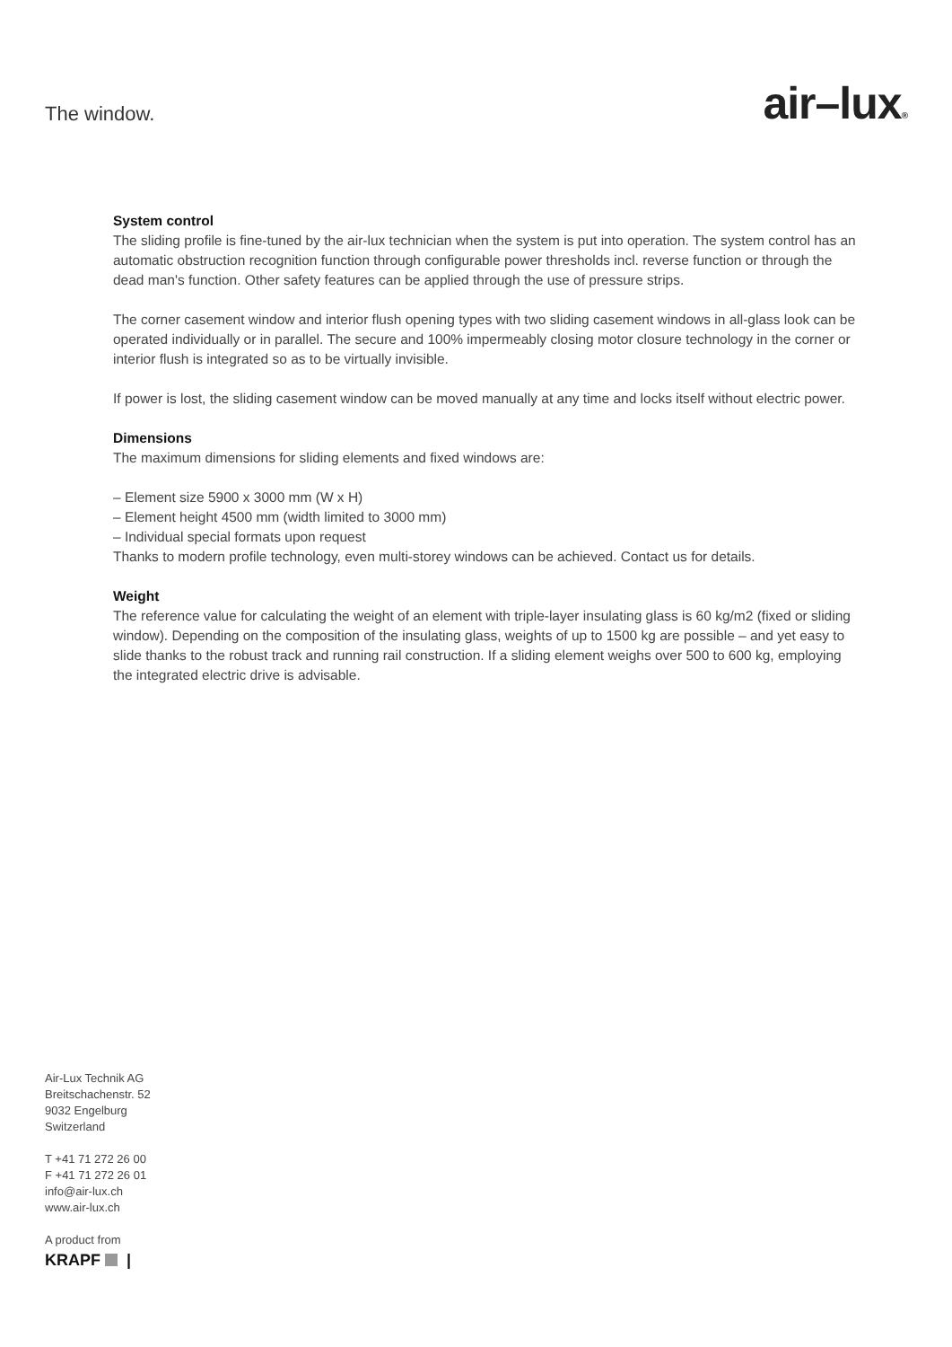The window.
air–lux®
System control
The sliding profile is fine-tuned by the air-lux technician when the system is put into operation. The system control has an automatic obstruction recognition function through configurable power thresholds incl. reverse function or through the dead man's function. Other safety features can be applied through the use of pressure strips.
The corner casement window and interior flush opening types with two sliding casement windows in all-glass look can be operated individually or in parallel. The secure and 100% impermeably closing motor closure technology in the corner or interior flush is integrated so as to be virtually invisible.
If power is lost, the sliding casement window can be moved manually at any time and locks itself without electric power.
Dimensions
The maximum dimensions for sliding elements and fixed windows are:
– Element size 5900 x 3000 mm (W x H)
– Element height 4500 mm (width limited to 3000 mm)
– Individual special formats upon request
Thanks to modern profile technology, even multi-storey windows can be achieved. Contact us for details.
Weight
The reference value for calculating the weight of an element with triple-layer insulating glass is 60 kg/m2 (fixed or sliding window). Depending on the composition of the insulating glass, weights of up to 1500 kg are possible – and yet easy to slide thanks to the robust track and running rail construction. If a sliding element weighs over 500 to 600 kg, employing the integrated electric drive is advisable.
Air-Lux Technik AG
Breitschachenstr. 52
9032 Engelburg
Switzerland
T +41 71 272 26 00
F +41 71 272 26 01
info@air-lux.ch
www.air-lux.ch
A product from
KRAPF |